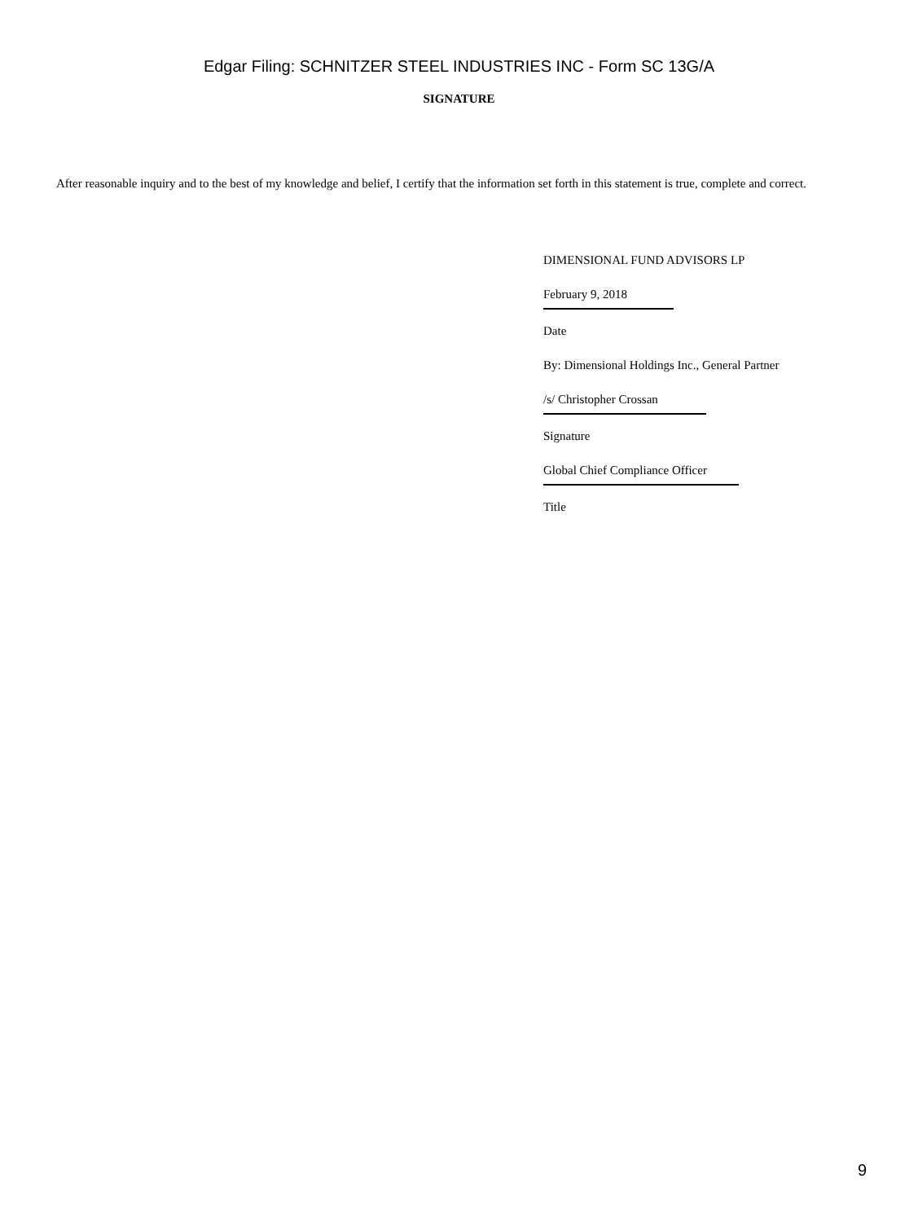Edgar Filing: SCHNITZER STEEL INDUSTRIES INC - Form SC 13G/A
SIGNATURE
After reasonable inquiry and to the best of my knowledge and belief, I certify that the information set forth in this statement is true, complete and correct.
DIMENSIONAL FUND ADVISORS LP
February 9, 2018
Date
By: Dimensional Holdings Inc., General Partner
/s/ Christopher Crossan
Signature
Global Chief Compliance Officer
Title
9